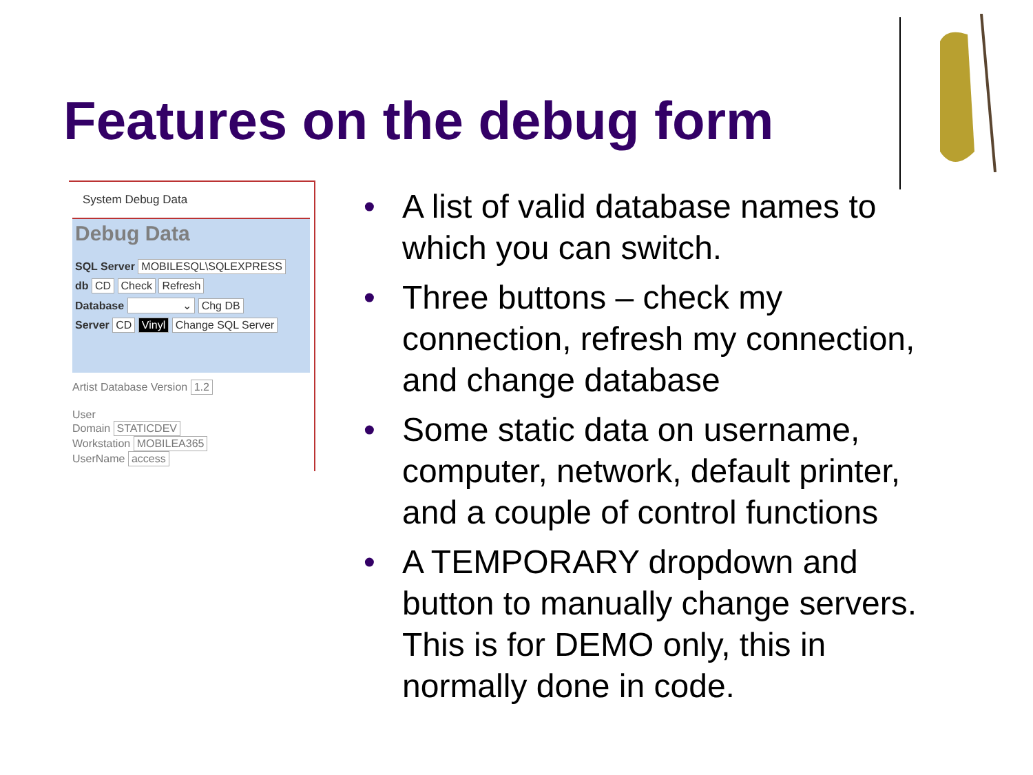Features on the debug form
System Debug Data
Debug Data
SQL Server MOBILESQL\SQLEXPRESS
db CD Check Refresh
Database ⌄ Chg DB
Server CD Vinyl Change SQL Server
Artist Database Version 1.2
User
Domain STATICDEV
Workstation MOBILEA365
UserName access
• A list of valid database names to which you can switch.
• Three buttons – check my connection, refresh my connection, and change database
• Some static data on username, computer, network, default printer, and a couple of control functions
• A TEMPORARY dropdown and button to manually change servers. This is for DEMO only, this in normally done in code.